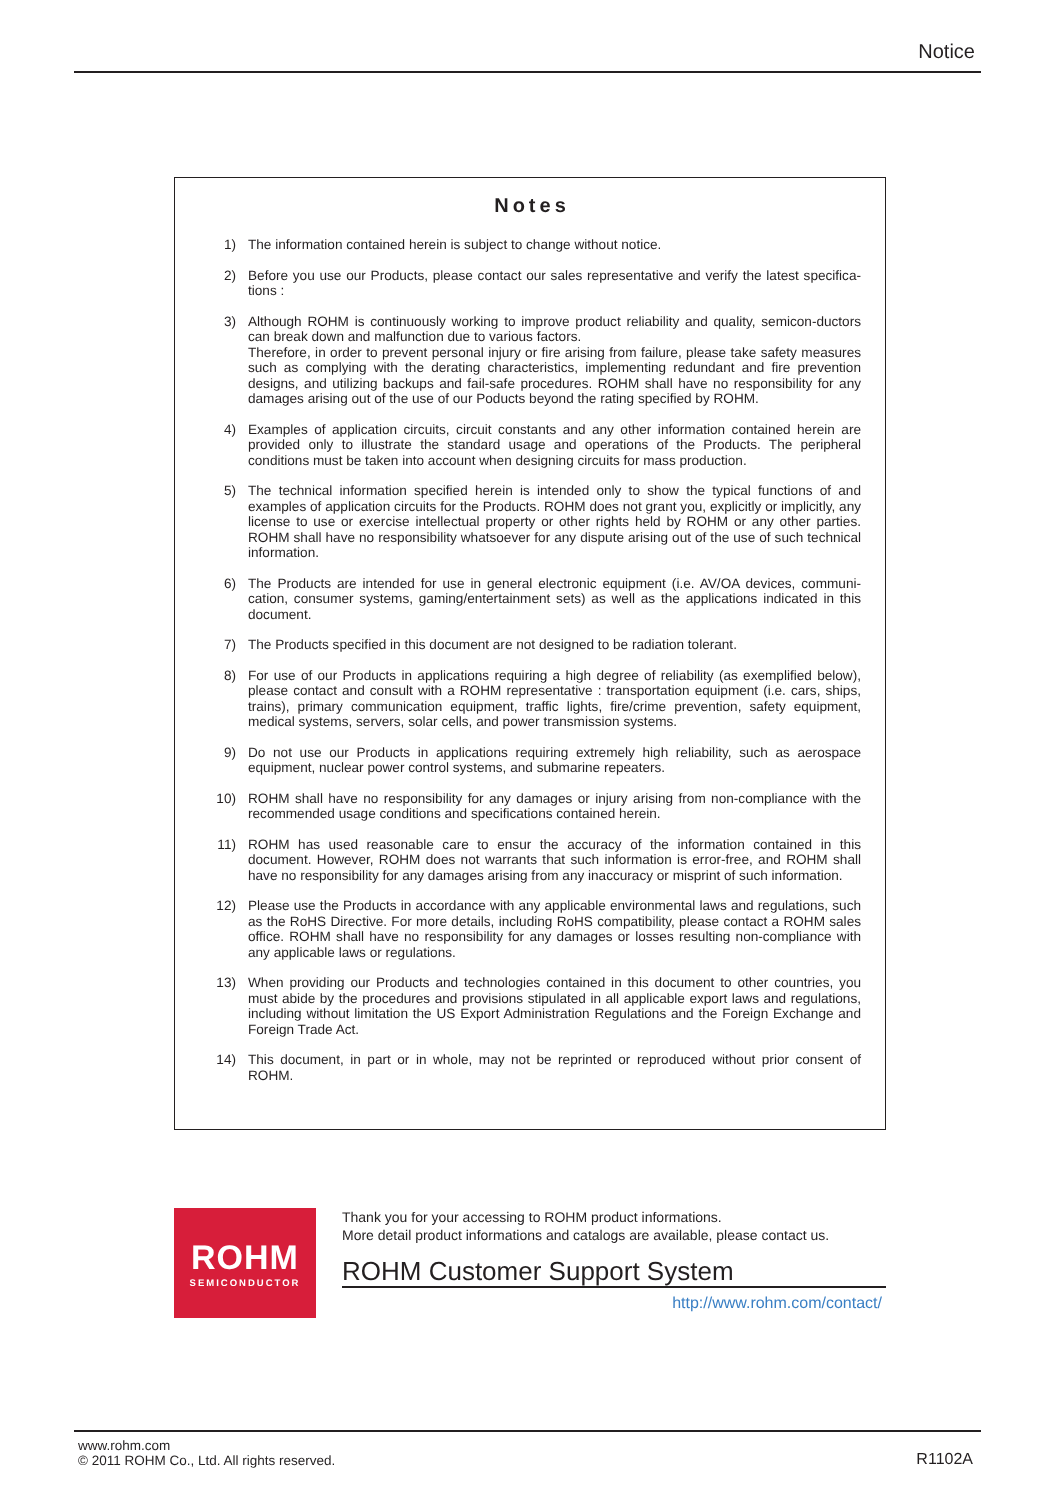Notice
Notes
1) The information contained herein is subject to change without notice.
2) Before you use our Products, please contact our sales representative and verify the latest specifica-tions :
3) Although ROHM is continuously working to improve product reliability and quality, semicon-ductors can break down and malfunction due to various factors.
Therefore, in order to prevent personal injury or fire arising from failure, please take safety measures such as complying with the derating characteristics, implementing redundant and fire prevention designs, and utilizing backups and fail-safe procedures. ROHM shall have no responsibility for any damages arising out of the use of our Poducts beyond the rating specified by ROHM.
4) Examples of application circuits, circuit constants and any other information contained herein are provided only to illustrate the standard usage and operations of the Products. The peripheral conditions must be taken into account when designing circuits for mass production.
5) The technical information specified herein is intended only to show the typical functions of and examples of application circuits for the Products. ROHM does not grant you, explicitly or implicitly, any license to use or exercise intellectual property or other rights held by ROHM or any other parties. ROHM shall have no responsibility whatsoever for any dispute arising out of the use of such technical information.
6) The Products are intended for use in general electronic equipment (i.e. AV/OA devices, communi-cation, consumer systems, gaming/entertainment sets) as well as the applications indicated in this document.
7) The Products specified in this document are not designed to be radiation tolerant.
8) For use of our Products in applications requiring a high degree of reliability (as exemplified below), please contact and consult with a ROHM representative : transportation equipment (i.e. cars, ships, trains), primary communication equipment, traffic lights, fire/crime prevention, safety equipment, medical systems, servers, solar cells, and power transmission systems.
9) Do not use our Products in applications requiring extremely high reliability, such as aerospace equipment, nuclear power control systems, and submarine repeaters.
10) ROHM shall have no responsibility for any damages or injury arising from non-compliance with the recommended usage conditions and specifications contained herein.
11) ROHM has used reasonable care to ensur the accuracy of the information contained in this document. However, ROHM does not warrants that such information is error-free, and ROHM shall have no responsibility for any damages arising from any inaccuracy or misprint of such information.
12) Please use the Products in accordance with any applicable environmental laws and regulations, such as the RoHS Directive. For more details, including RoHS compatibility, please contact a ROHM sales office. ROHM shall have no responsibility for any damages or losses resulting non-compliance with any applicable laws or regulations.
13) When providing our Products and technologies contained in this document to other countries, you must abide by the procedures and provisions stipulated in all applicable export laws and regulations, including without limitation the US Export Administration Regulations and the Foreign Exchange and Foreign Trade Act.
14) This document, in part or in whole, may not be reprinted or reproduced without prior consent of ROHM.
ROHM
SEMICONDUCTOR
Thank you for your accessing to ROHM product informations.
More detail product informations and catalogs are available, please contact us.
ROHM Customer Support System
http://www.rohm.com/contact/
www.rohm.com
© 2011 ROHM Co., Ltd. All rights reserved.
R1102A